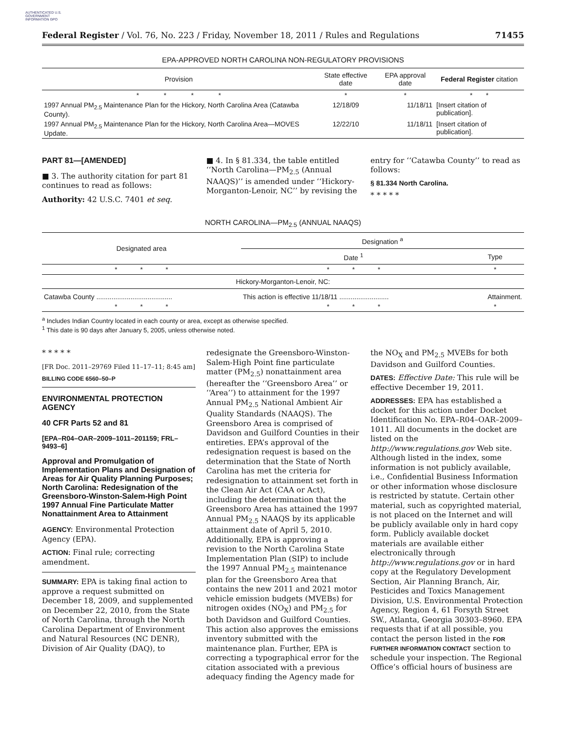AUTHENTICATED U.S. GOVERNMENT INFORMATION GPO
Federal Register / Vol. 76, No. 223 / Friday, November 18, 2011 / Rules and Regulations 71455
EPA-APPROVED NORTH CAROLINA NON-REGULATORY PROVISIONS
| Provision | State effective date | EPA approval date | Federal Register citation |
| --- | --- | --- | --- |
| * * * * | * | * | * * |
| 1997 Annual PM<sub>2.5</sub> Maintenance Plan for the Hickory, North Carolina Area (Catawba County). | 12/18/09 | 11/18/11 | [Insert citation of publication]. |
| 1997 Annual PM<sub>2.5</sub> Maintenance Plan for the Hickory, North Carolina Area—MOVES Update. | 12/22/10 | 11/18/11 | [Insert citation of publication]. |
PART 81—[AMENDED]
■ 3. The authority citation for part 81 continues to read as follows:
Authority: 42 U.S.C. 7401 et seq.
■ 4. In § 81.334, the table entitled ‘‘North Carolina—PM<sub>2.5</sub> (Annual NAAQS)’’ is amended under ‘‘Hickory-Morganton-Lenoir, NC’’ by revising the
entry for ‘‘Catawba County’’ to read as follows:
§ 81.334 North Carolina.
* * * * *
NORTH CAROLINA—PM<sub>2.5</sub> (ANNUAL NAAQS)
| Designated area | Designation <sup>a</sup> | |
| --- | --- | --- |
| | Date <sup>1</sup> | Type |
| * * * | * * * | * |
| Hickory-Morganton-Lenoir, NC: | | |
| Catawba County ........................................ | This action is effective 11/18/11 .......................... | Attainment. |
| * * * | * * * | * |
<sup>a</sup> Includes Indian Country located in each county or area, except as otherwise specified.
<sup>1</sup> This date is 90 days after January 5, 2005, unless otherwise noted.
* * * * *
[FR Doc. 2011–29769 Filed 11–17–11; 8:45 am]
BILLING CODE 6560–50–P
ENVIRONMENTAL PROTECTION AGENCY
40 CFR Parts 52 and 81
[EPA–R04–OAR–2009–1011–201159; FRL–9493–6]
Approval and Promulgation of Implementation Plans and Designation of Areas for Air Quality Planning Purposes; North Carolina: Redesignation of the Greensboro-Winston-Salem-High Point 1997 Annual Fine Particulate Matter Nonattainment Area to Attainment
AGENCY: Environmental Protection Agency (EPA).
ACTION: Final rule; correcting amendment.
SUMMARY: EPA is taking final action to approve a request submitted on December 18, 2009, and supplemented on December 22, 2010, from the State of North Carolina, through the North Carolina Department of Environment and Natural Resources (NC DENR), Division of Air Quality (DAQ), to
redesignate the Greensboro-Winston-Salem-High Point fine particulate matter (PM<sub>2.5</sub>) nonattainment area (hereafter the ‘‘Greensboro Area’’ or ‘‘Area’’) to attainment for the 1997 Annual PM<sub>2.5</sub> National Ambient Air Quality Standards (NAAQS). The Greensboro Area is comprised of Davidson and Guilford Counties in their entireties. EPA’s approval of the redesignation request is based on the determination that the State of North Carolina has met the criteria for redesignation to attainment set forth in the Clean Air Act (CAA or Act), including the determination that the Greensboro Area has attained the 1997 Annual PM<sub>2.5</sub> NAAQS by its applicable attainment date of April 5, 2010. Additionally, EPA is approving a revision to the North Carolina State Implementation Plan (SIP) to include the 1997 Annual PM<sub>2.5</sub> maintenance plan for the Greensboro Area that contains the new 2011 and 2021 motor vehicle emission budgets (MVEBs) for nitrogen oxides (NO<sub>X</sub>) and PM<sub>2.5</sub> for both Davidson and Guilford Counties. This action also approves the emissions inventory submitted with the maintenance plan. Further, EPA is correcting a typographical error for the citation associated with a previous adequacy finding the Agency made for
the NO<sub>X</sub> and PM<sub>2.5</sub> MVEBs for both Davidson and Guilford Counties.
DATES: Effective Date: This rule will be effective December 19, 2011.
ADDRESSES: EPA has established a docket for this action under Docket Identification No. EPA–R04–OAR–2009–1011. All documents in the docket are listed on the http://www.regulations.gov Web site. Although listed in the index, some information is not publicly available, i.e., Confidential Business Information or other information whose disclosure is restricted by statute. Certain other material, such as copyrighted material, is not placed on the Internet and will be publicly available only in hard copy form. Publicly available docket materials are available either electronically through http://www.regulations.gov or in hard copy at the Regulatory Development Section, Air Planning Branch, Air, Pesticides and Toxics Management Division, U.S. Environmental Protection Agency, Region 4, 61 Forsyth Street SW., Atlanta, Georgia 30303–8960. EPA requests that if at all possible, you contact the person listed in the FOR FURTHER INFORMATION CONTACT section to schedule your inspection. The Regional Office’s official hours of business are